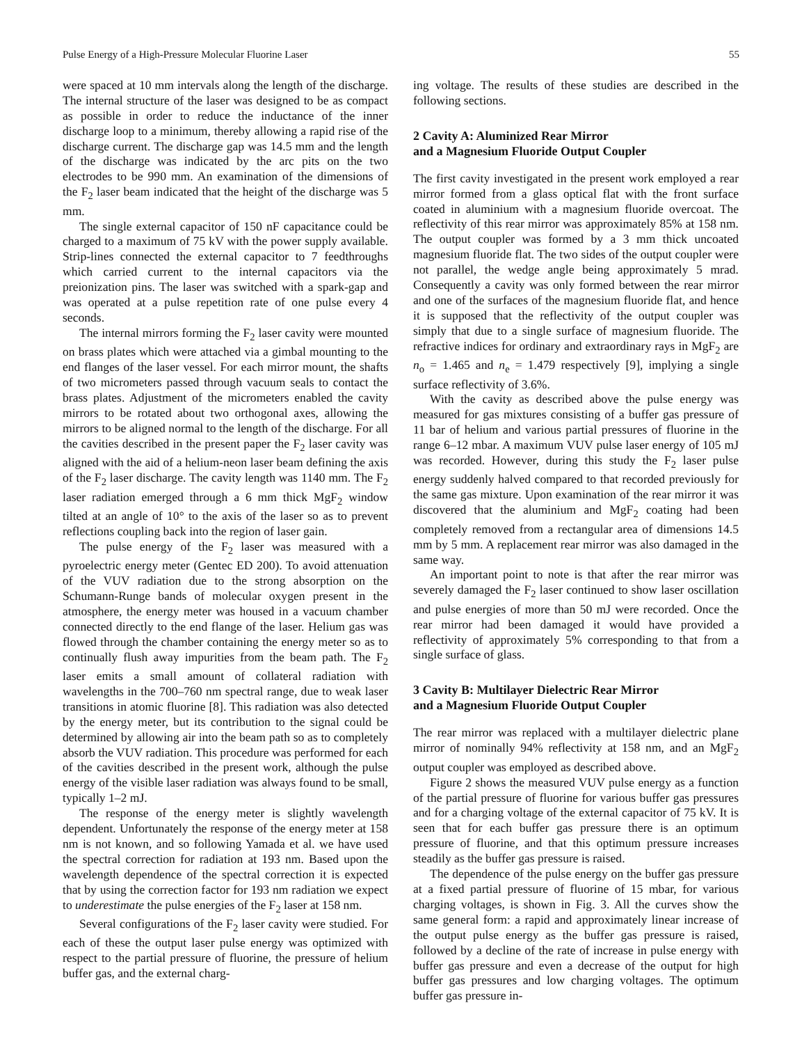Pulse Energy of a High-Pressure Molecular Fluorine Laser 55
were spaced at 10 mm intervals along the length of the discharge. The internal structure of the laser was designed to be as compact as possible in order to reduce the inductance of the inner discharge loop to a minimum, thereby allowing a rapid rise of the discharge current. The discharge gap was 14.5 mm and the length of the discharge was indicated by the arc pits on the two electrodes to be 990 mm. An examination of the dimensions of the F<sub>2</sub> laser beam indicated that the height of the discharge was 5 mm.
The single external capacitor of 150 nF capacitance could be charged to a maximum of 75 kV with the power supply available. Strip-lines connected the external capacitor to 7 feedthroughs which carried current to the internal capacitors via the preionization pins. The laser was switched with a spark-gap and was operated at a pulse repetition rate of one pulse every 4 seconds.
The internal mirrors forming the F<sub>2</sub> laser cavity were mounted on brass plates which were attached via a gimbal mounting to the end flanges of the laser vessel. For each mirror mount, the shafts of two micrometers passed through vacuum seals to contact the brass plates. Adjustment of the micrometers enabled the cavity mirrors to be rotated about two orthogonal axes, allowing the mirrors to be aligned normal to the length of the discharge. For all the cavities described in the present paper the F<sub>2</sub> laser cavity was aligned with the aid of a helium-neon laser beam defining the axis of the F<sub>2</sub> laser discharge. The cavity length was 1140 mm. The F<sub>2</sub> laser radiation emerged through a 6 mm thick MgF<sub>2</sub> window tilted at an angle of 10° to the axis of the laser so as to prevent reflections coupling back into the region of laser gain.
The pulse energy of the F<sub>2</sub> laser was measured with a pyroelectric energy meter (Gentec ED 200). To avoid attenuation of the VUV radiation due to the strong absorption on the Schumann-Runge bands of molecular oxygen present in the atmosphere, the energy meter was housed in a vacuum chamber connected directly to the end flange of the laser. Helium gas was flowed through the chamber containing the energy meter so as to continually flush away impurities from the beam path. The F<sub>2</sub> laser emits a small amount of collateral radiation with wavelengths in the 700–760 nm spectral range, due to weak laser transitions in atomic fluorine [8]. This radiation was also detected by the energy meter, but its contribution to the signal could be determined by allowing air into the beam path so as to completely absorb the VUV radiation. This procedure was performed for each of the cavities described in the present work, although the pulse energy of the visible laser radiation was always found to be small, typically 1–2 mJ.
The response of the energy meter is slightly wavelength dependent. Unfortunately the response of the energy meter at 158 nm is not known, and so following Yamada et al. we have used the spectral correction for radiation at 193 nm. Based upon the wavelength dependence of the spectral correction it is expected that by using the correction factor for 193 nm radiation we expect to underestimate the pulse energies of the F<sub>2</sub> laser at 158 nm.
Several configurations of the F<sub>2</sub> laser cavity were studied. For each of these the output laser pulse energy was optimized with respect to the partial pressure of fluorine, the pressure of helium buffer gas, and the external charg-
ing voltage. The results of these studies are described in the following sections.
2 Cavity A: Aluminized Rear Mirror
and a Magnesium Fluoride Output Coupler
The first cavity investigated in the present work employed a rear mirror formed from a glass optical flat with the front surface coated in aluminium with a magnesium fluoride overcoat. The reflectivity of this rear mirror was approximately 85% at 158 nm. The output coupler was formed by a 3 mm thick uncoated magnesium fluoride flat. The two sides of the output coupler were not parallel, the wedge angle being approximately 5 mrad. Consequently a cavity was only formed between the rear mirror and one of the surfaces of the magnesium fluoride flat, and hence it is supposed that the reflectivity of the output coupler was simply that due to a single surface of magnesium fluoride. The refractive indices for ordinary and extraordinary rays in MgF<sub>2</sub> are n<sub>o</sub> = 1.465 and n<sub>e</sub> = 1.479 respectively [9], implying a single surface reflectivity of 3.6%.
With the cavity as described above the pulse energy was measured for gas mixtures consisting of a buffer gas pressure of 11 bar of helium and various partial pressures of fluorine in the range 6–12 mbar. A maximum VUV pulse laser energy of 105 mJ was recorded. However, during this study the F<sub>2</sub> laser pulse energy suddenly halved compared to that recorded previously for the same gas mixture. Upon examination of the rear mirror it was discovered that the aluminium and MgF<sub>2</sub> coating had been completely removed from a rectangular area of dimensions 14.5 mm by 5 mm. A replacement rear mirror was also damaged in the same way.
An important point to note is that after the rear mirror was severely damaged the F<sub>2</sub> laser continued to show laser oscillation and pulse energies of more than 50 mJ were recorded. Once the rear mirror had been damaged it would have provided a reflectivity of approximately 5% corresponding to that from a single surface of glass.
3 Cavity B: Multilayer Dielectric Rear Mirror
and a Magnesium Fluoride Output Coupler
The rear mirror was replaced with a multilayer dielectric plane mirror of nominally 94% reflectivity at 158 nm, and an MgF<sub>2</sub> output coupler was employed as described above.
Figure 2 shows the measured VUV pulse energy as a function of the partial pressure of fluorine for various buffer gas pressures and for a charging voltage of the external capacitor of 75 kV. It is seen that for each buffer gas pressure there is an optimum pressure of fluorine, and that this optimum pressure increases steadily as the buffer gas pressure is raised.
The dependence of the pulse energy on the buffer gas pressure at a fixed partial pressure of fluorine of 15 mbar, for various charging voltages, is shown in Fig. 3. All the curves show the same general form: a rapid and approximately linear increase of the output pulse energy as the buffer gas pressure is raised, followed by a decline of the rate of increase in pulse energy with buffer gas pressure and even a decrease of the output for high buffer gas pressures and low charging voltages. The optimum buffer gas pressure in-